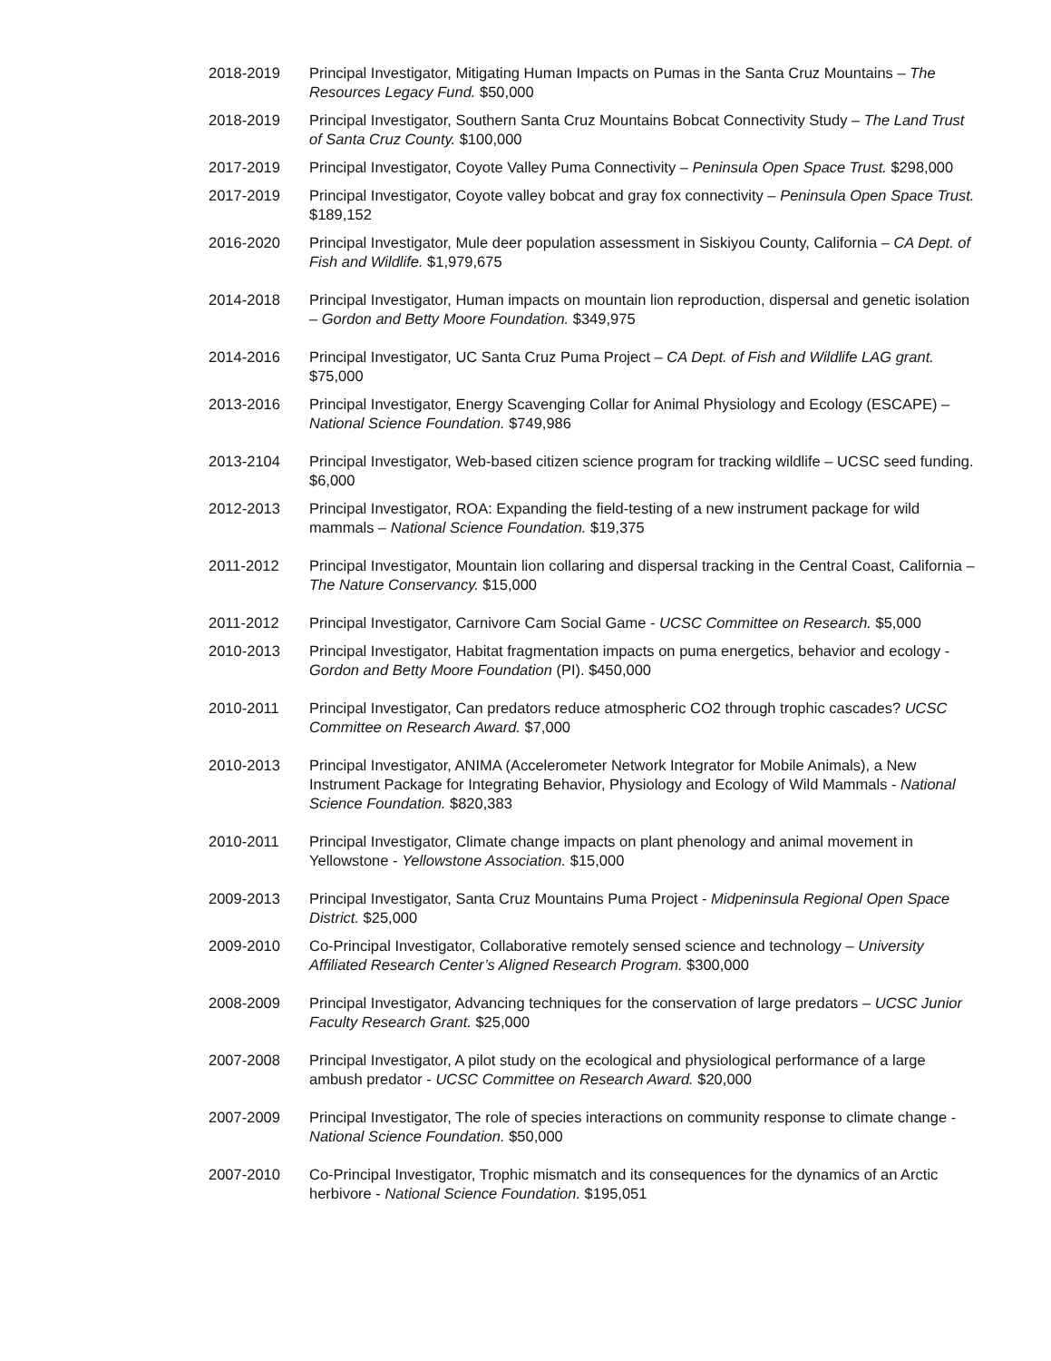2018-2019 Principal Investigator, Mitigating Human Impacts on Pumas in the Santa Cruz Mountains – The Resources Legacy Fund. $50,000
2018-2019 Principal Investigator, Southern Santa Cruz Mountains Bobcat Connectivity Study – The Land Trust of Santa Cruz County. $100,000
2017-2019 Principal Investigator, Coyote Valley Puma Connectivity – Peninsula Open Space Trust. $298,000
2017-2019 Principal Investigator, Coyote valley bobcat and gray fox connectivity – Peninsula Open Space Trust. $189,152
2016-2020 Principal Investigator, Mule deer population assessment in Siskiyou County, California – CA Dept. of Fish and Wildlife. $1,979,675
2014-2018 Principal Investigator, Human impacts on mountain lion reproduction, dispersal and genetic isolation – Gordon and Betty Moore Foundation. $349,975
2014-2016 Principal Investigator, UC Santa Cruz Puma Project – CA Dept. of Fish and Wildlife LAG grant. $75,000
2013-2016 Principal Investigator, Energy Scavenging Collar for Animal Physiology and Ecology (ESCAPE) – National Science Foundation. $749,986
2013-2104 Principal Investigator, Web-based citizen science program for tracking wildlife – UCSC seed funding. $6,000
2012-2013 Principal Investigator, ROA: Expanding the field-testing of a new instrument package for wild mammals – National Science Foundation. $19,375
2011-2012 Principal Investigator, Mountain lion collaring and dispersal tracking in the Central Coast, California – The Nature Conservancy. $15,000
2011-2012 Principal Investigator, Carnivore Cam Social Game - UCSC Committee on Research. $5,000
2010-2013 Principal Investigator, Habitat fragmentation impacts on puma energetics, behavior and ecology - Gordon and Betty Moore Foundation (PI). $450,000
2010-2011 Principal Investigator, Can predators reduce atmospheric CO2 through trophic cascades? UCSC Committee on Research Award. $7,000
2010-2013 Principal Investigator, ANIMA (Accelerometer Network Integrator for Mobile Animals), a New Instrument Package for Integrating Behavior, Physiology and Ecology of Wild Mammals - National Science Foundation. $820,383
2010-2011 Principal Investigator, Climate change impacts on plant phenology and animal movement in Yellowstone - Yellowstone Association. $15,000
2009-2013 Principal Investigator, Santa Cruz Mountains Puma Project - Midpeninsula Regional Open Space District. $25,000
2009-2010 Co-Principal Investigator, Collaborative remotely sensed science and technology – University Affiliated Research Center’s Aligned Research Program. $300,000
2008-2009 Principal Investigator, Advancing techniques for the conservation of large predators – UCSC Junior Faculty Research Grant. $25,000
2007-2008 Principal Investigator, A pilot study on the ecological and physiological performance of a large ambush predator - UCSC Committee on Research Award. $20,000
2007-2009 Principal Investigator, The role of species interactions on community response to climate change - National Science Foundation. $50,000
2007-2010 Co-Principal Investigator, Trophic mismatch and its consequences for the dynamics of an Arctic herbivore - National Science Foundation. $195,051